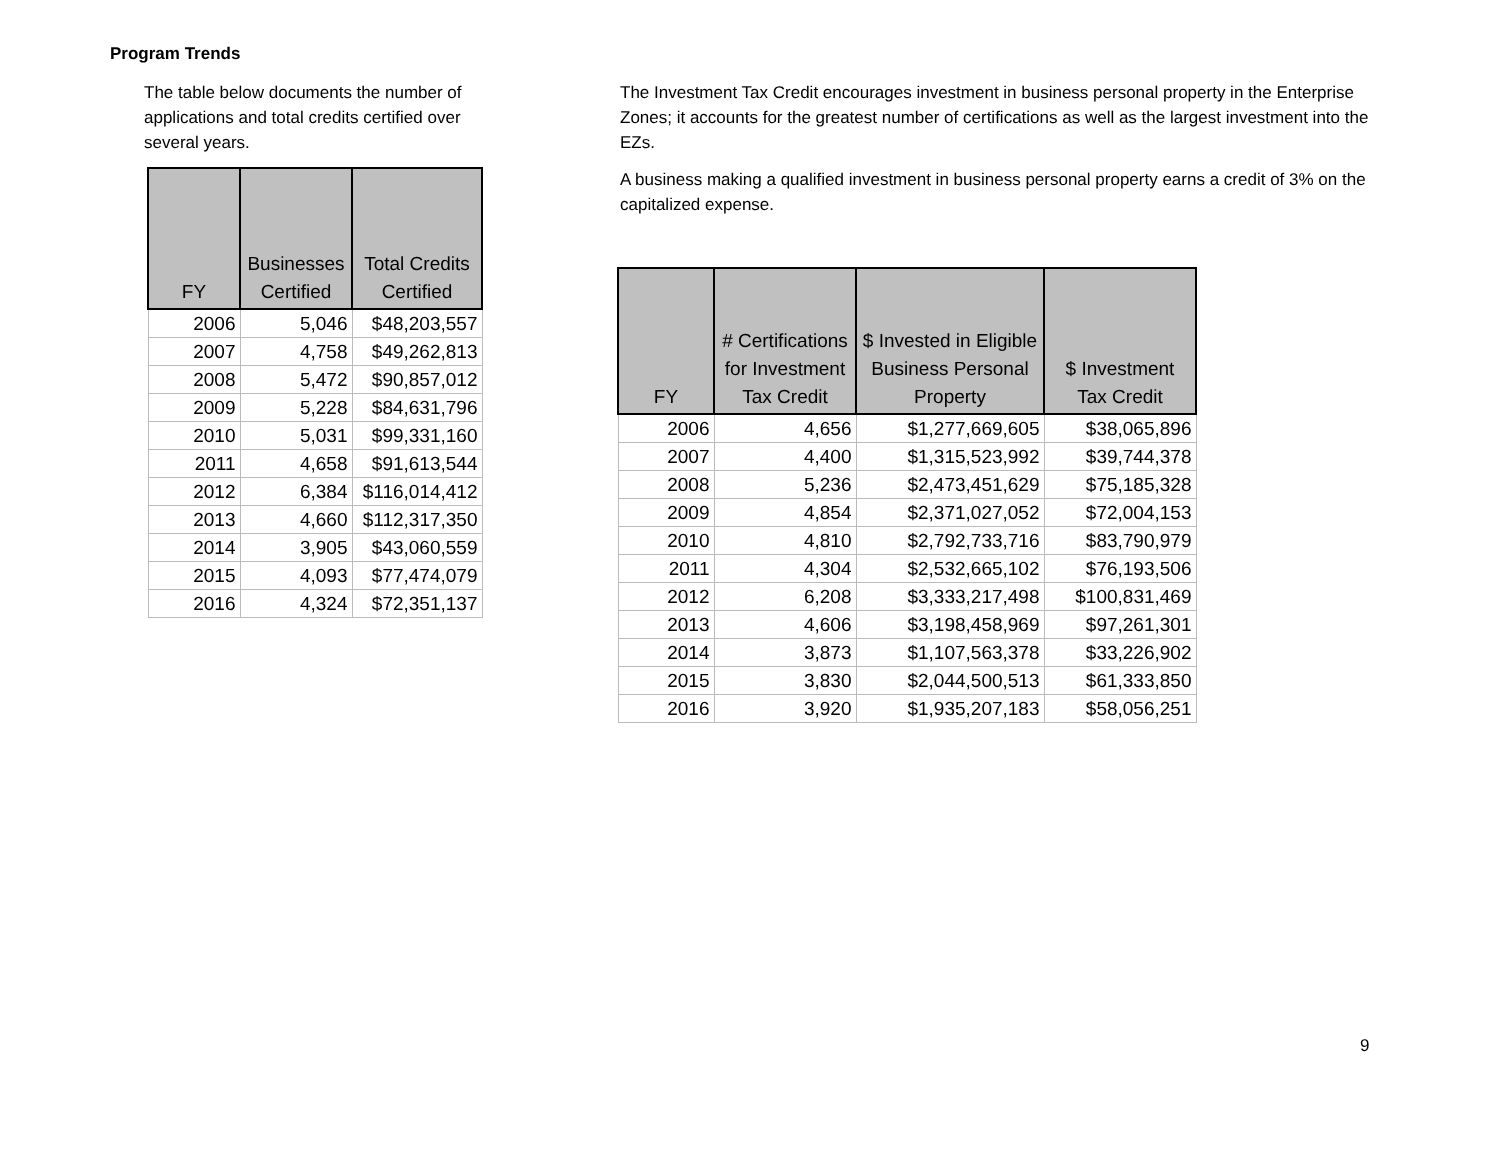Program Trends
The table below documents the number of applications and total credits certified over several years.
| FY | Businesses Certified | Total Credits Certified |
| --- | --- | --- |
| 2006 | 5,046 | $48,203,557 |
| 2007 | 4,758 | $49,262,813 |
| 2008 | 5,472 | $90,857,012 |
| 2009 | 5,228 | $84,631,796 |
| 2010 | 5,031 | $99,331,160 |
| 2011 | 4,658 | $91,613,544 |
| 2012 | 6,384 | $116,014,412 |
| 2013 | 4,660 | $112,317,350 |
| 2014 | 3,905 | $43,060,559 |
| 2015 | 4,093 | $77,474,079 |
| 2016 | 4,324 | $72,351,137 |
The Investment Tax Credit encourages investment in business personal property in the Enterprise Zones; it accounts for the greatest number of certifications as well as the largest investment into the EZs.
A business making a qualified investment in business personal property earns a credit of 3% on the capitalized expense.
| FY | # Certifications for Investment Tax Credit | $ Invested in Eligible Business Personal Property | $ Investment Tax Credit |
| --- | --- | --- | --- |
| 2006 | 4,656 | $1,277,669,605 | $38,065,896 |
| 2007 | 4,400 | $1,315,523,992 | $39,744,378 |
| 2008 | 5,236 | $2,473,451,629 | $75,185,328 |
| 2009 | 4,854 | $2,371,027,052 | $72,004,153 |
| 2010 | 4,810 | $2,792,733,716 | $83,790,979 |
| 2011 | 4,304 | $2,532,665,102 | $76,193,506 |
| 2012 | 6,208 | $3,333,217,498 | $100,831,469 |
| 2013 | 4,606 | $3,198,458,969 | $97,261,301 |
| 2014 | 3,873 | $1,107,563,378 | $33,226,902 |
| 2015 | 3,830 | $2,044,500,513 | $61,333,850 |
| 2016 | 3,920 | $1,935,207,183 | $58,056,251 |
9